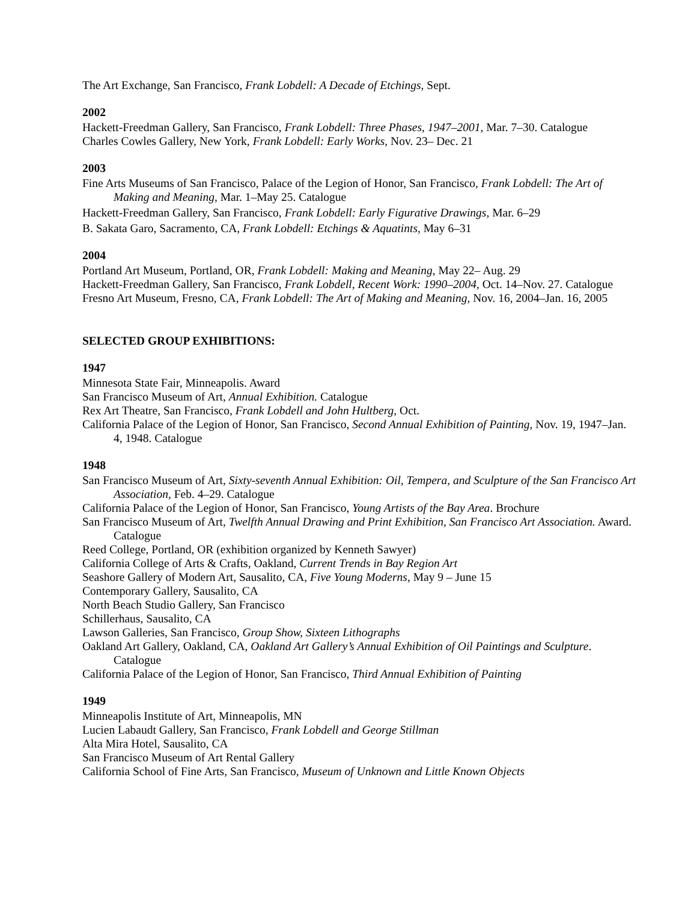The Art Exchange, San Francisco, Frank Lobdell: A Decade of Etchings, Sept.
2002
Hackett-Freedman Gallery, San Francisco, Frank Lobdell: Three Phases, 1947–2001, Mar. 7–30. Catalogue
Charles Cowles Gallery, New York, Frank Lobdell: Early Works, Nov. 23– Dec. 21
2003
Fine Arts Museums of San Francisco, Palace of the Legion of Honor, San Francisco, Frank Lobdell: The Art of Making and Meaning, Mar. 1–May 25. Catalogue
Hackett-Freedman Gallery, San Francisco, Frank Lobdell: Early Figurative Drawings, Mar. 6–29
B. Sakata Garo, Sacramento, CA, Frank Lobdell: Etchings & Aquatints, May 6–31
2004
Portland Art Museum, Portland, OR, Frank Lobdell: Making and Meaning, May 22– Aug. 29
Hackett-Freedman Gallery, San Francisco, Frank Lobdell, Recent Work: 1990–2004, Oct. 14–Nov. 27. Catalogue
Fresno Art Museum, Fresno, CA, Frank Lobdell: The Art of Making and Meaning, Nov. 16, 2004–Jan. 16, 2005
SELECTED GROUP EXHIBITIONS:
1947
Minnesota State Fair, Minneapolis. Award
San Francisco Museum of Art, Annual Exhibition. Catalogue
Rex Art Theatre, San Francisco, Frank Lobdell and John Hultberg, Oct.
California Palace of the Legion of Honor, San Francisco, Second Annual Exhibition of Painting, Nov. 19, 1947–Jan. 4, 1948. Catalogue
1948
San Francisco Museum of Art, Sixty-seventh Annual Exhibition: Oil, Tempera, and Sculpture of the San Francisco Art Association, Feb. 4–29. Catalogue
California Palace of the Legion of Honor, San Francisco, Young Artists of the Bay Area. Brochure
San Francisco Museum of Art, Twelfth Annual Drawing and Print Exhibition, San Francisco Art Association. Award. Catalogue
Reed College, Portland, OR (exhibition organized by Kenneth Sawyer)
California College of Arts & Crafts, Oakland, Current Trends in Bay Region Art
Seashore Gallery of Modern Art, Sausalito, CA, Five Young Moderns, May 9 – June 15
Contemporary Gallery, Sausalito, CA
North Beach Studio Gallery, San Francisco
Schillerhaus, Sausalito, CA
Lawson Galleries, San Francisco, Group Show, Sixteen Lithographs
Oakland Art Gallery, Oakland, CA, Oakland Art Gallery’s Annual Exhibition of Oil Paintings and Sculpture. Catalogue
California Palace of the Legion of Honor, San Francisco, Third Annual Exhibition of Painting
1949
Minneapolis Institute of Art, Minneapolis, MN
Lucien Labaudt Gallery, San Francisco, Frank Lobdell and George Stillman
Alta Mira Hotel, Sausalito, CA
San Francisco Museum of Art Rental Gallery
California School of Fine Arts, San Francisco, Museum of Unknown and Little Known Objects